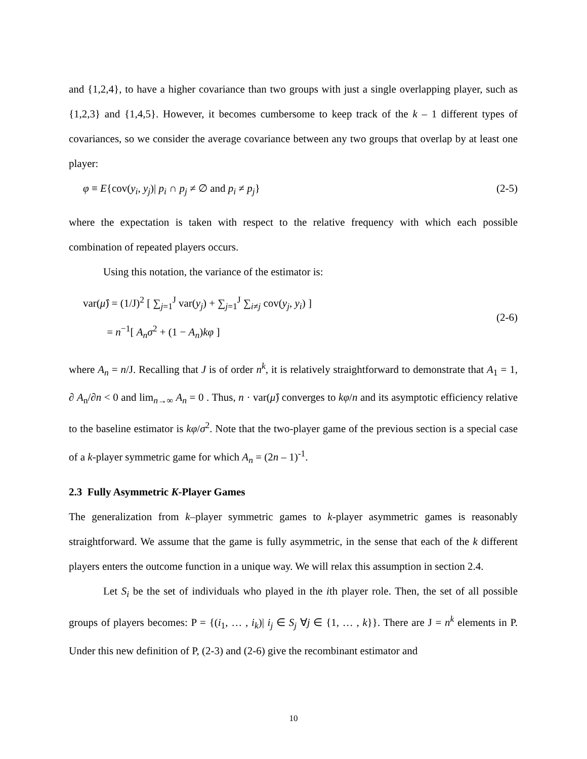and {1,2,4}, to have a higher covariance than two groups with just a single overlapping player, such as {1,2,3} and {1,4,5}. However, it becomes cumbersome to keep track of the k – 1 different types of covariances, so we consider the average covariance between any two groups that overlap by at least one player:
φ ≡ E{cov(y<sub>i</sub>, y<sub>j</sub>)| p<sub>i</sub> ∩ p<sub>j</sub> ≠ ∅ and p<sub>i</sub> ≠ p<sub>j</sub>} (2-5)
where the expectation is taken with respect to the relative frequency with which each possible combination of repeated players occurs.
Using this notation, the variance of the estimator is:
var(μ̂) = (1/J)<sup>2</sup> [ ∑<sub>j=1</sub><sup>J</sup> var(y<sub>j</sub>) + ∑<sub>j=1</sub><sup>J</sup> ∑<sub>i≠j</sub> cov(y<sub>j</sub>, y<sub>i</sub>) ]
= n<sup>−1</sup>[ A<sub>n</sub> σ<sup>2</sup> + (1 − A<sub>n</sub>)kφ ]
(2-6)
where A<sub>n</sub> = n/J. Recalling that J is of order n<sup>k</sup>, it is relatively straightforward to demonstrate that A<sub>1</sub> = 1, ∂ A<sub>n</sub>/∂n < 0 and lim<sub>n→∞</sub> A<sub>n</sub> = 0 . Thus, n · var(μ̂) converges to kφ/n and its asymptotic efficiency relative to the baseline estimator is kφ/σ<sup>2</sup>. Note that the two-player game of the previous section is a special case of a k-player symmetric game for which A<sub>n</sub> = (2n – 1)<sup>-1</sup>.
2.3 Fully Asymmetric K-Player Games
The generalization from k–player symmetric games to k-player asymmetric games is reasonably straightforward. We assume that the game is fully asymmetric, in the sense that each of the k different players enters the outcome function in a unique way. We will relax this assumption in section 2.4.
Let S<sub>i</sub> be the set of individuals who played in the ith player role. Then, the set of all possible groups of players becomes: P = {(i<sub>1</sub>, … , i<sub>k</sub>)| i<sub>j</sub> ∈ S<sub>j</sub> ∀j ∈ {1, … , k}}. There are J = n<sup>k</sup> elements in P. Under this new definition of P, (2-3) and (2-6) give the recombinant estimator and
10